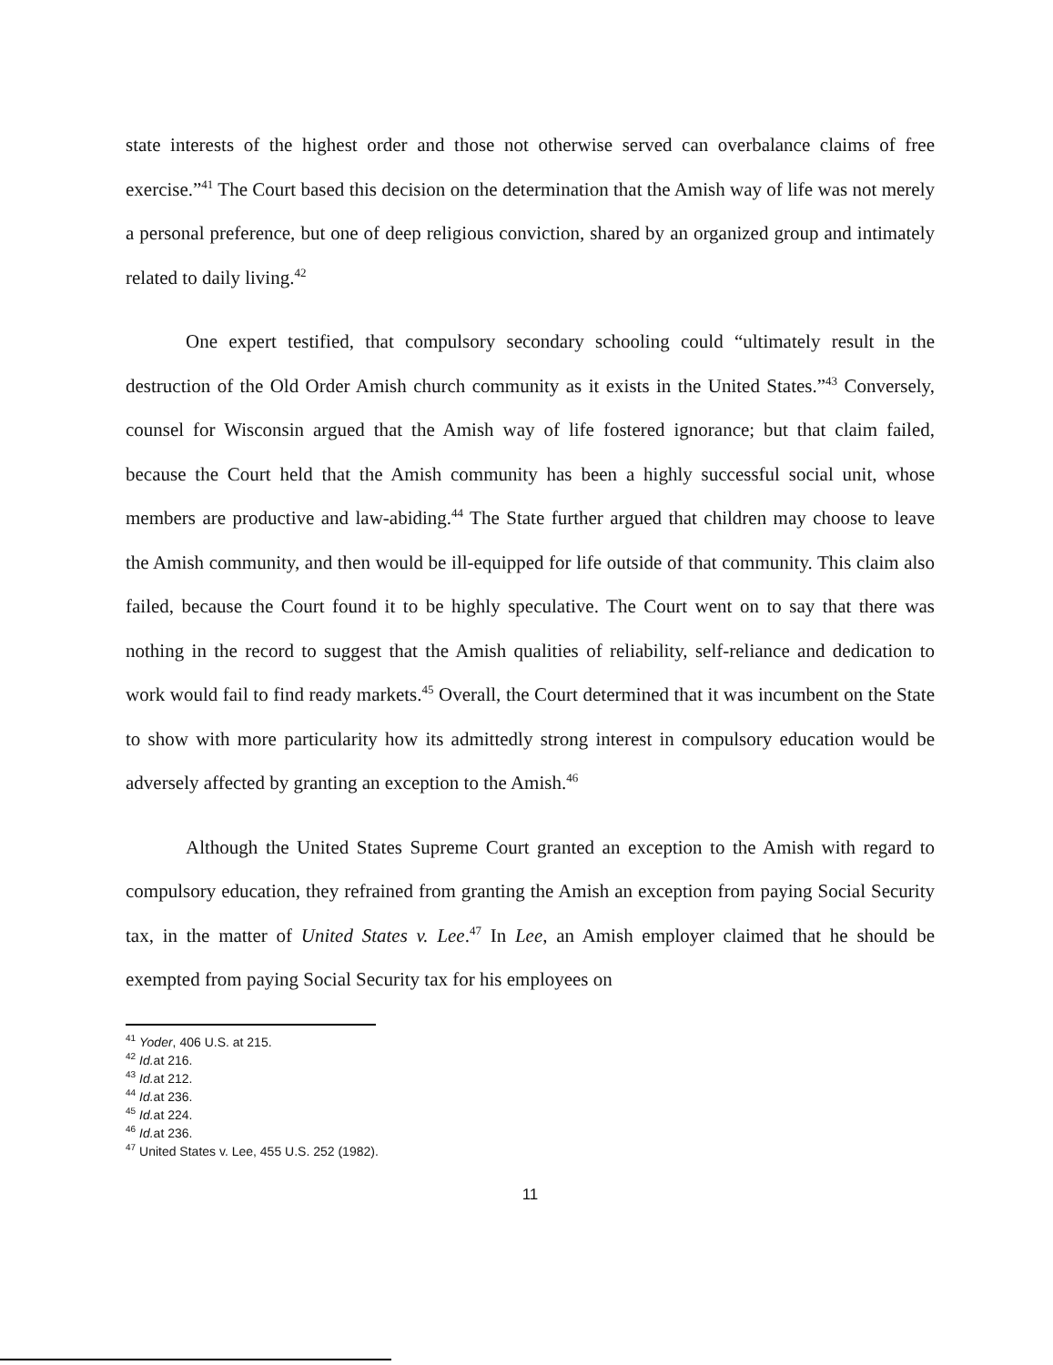state interests of the highest order and those not otherwise served can overbalance claims of free exercise.”<sup>41</sup> The Court based this decision on the determination that the Amish way of life was not merely a personal preference, but one of deep religious conviction, shared by an organized group and intimately related to daily living.<sup>42</sup>
One expert testified, that compulsory secondary schooling could “ultimately result in the destruction of the Old Order Amish church community as it exists in the United States.”<sup>43</sup> Conversely, counsel for Wisconsin argued that the Amish way of life fostered ignorance; but that claim failed, because the Court held that the Amish community has been a highly successful social unit, whose members are productive and law-abiding.<sup>44</sup> The State further argued that children may choose to leave the Amish community, and then would be ill-equipped for life outside of that community. This claim also failed, because the Court found it to be highly speculative. The Court went on to say that there was nothing in the record to suggest that the Amish qualities of reliability, self-reliance and dedication to work would fail to find ready markets.<sup>45</sup> Overall, the Court determined that it was incumbent on the State to show with more particularity how its admittedly strong interest in compulsory education would be adversely affected by granting an exception to the Amish.<sup>46</sup>
Although the United States Supreme Court granted an exception to the Amish with regard to compulsory education, they refrained from granting the Amish an exception from paying Social Security tax, in the matter of United States v. Lee.<sup>47</sup> In Lee, an Amish employer claimed that he should be exempted from paying Social Security tax for his employees on
<sup>41</sup> Yoder, 406 U.S. at 215.
<sup>42</sup> Id. at 216.
<sup>43</sup> Id. at 212.
<sup>44</sup> Id. at 236.
<sup>45</sup> Id. at 224.
<sup>46</sup> Id. at 236.
<sup>47</sup> United States v. Lee, 455 U.S. 252 (1982).
11